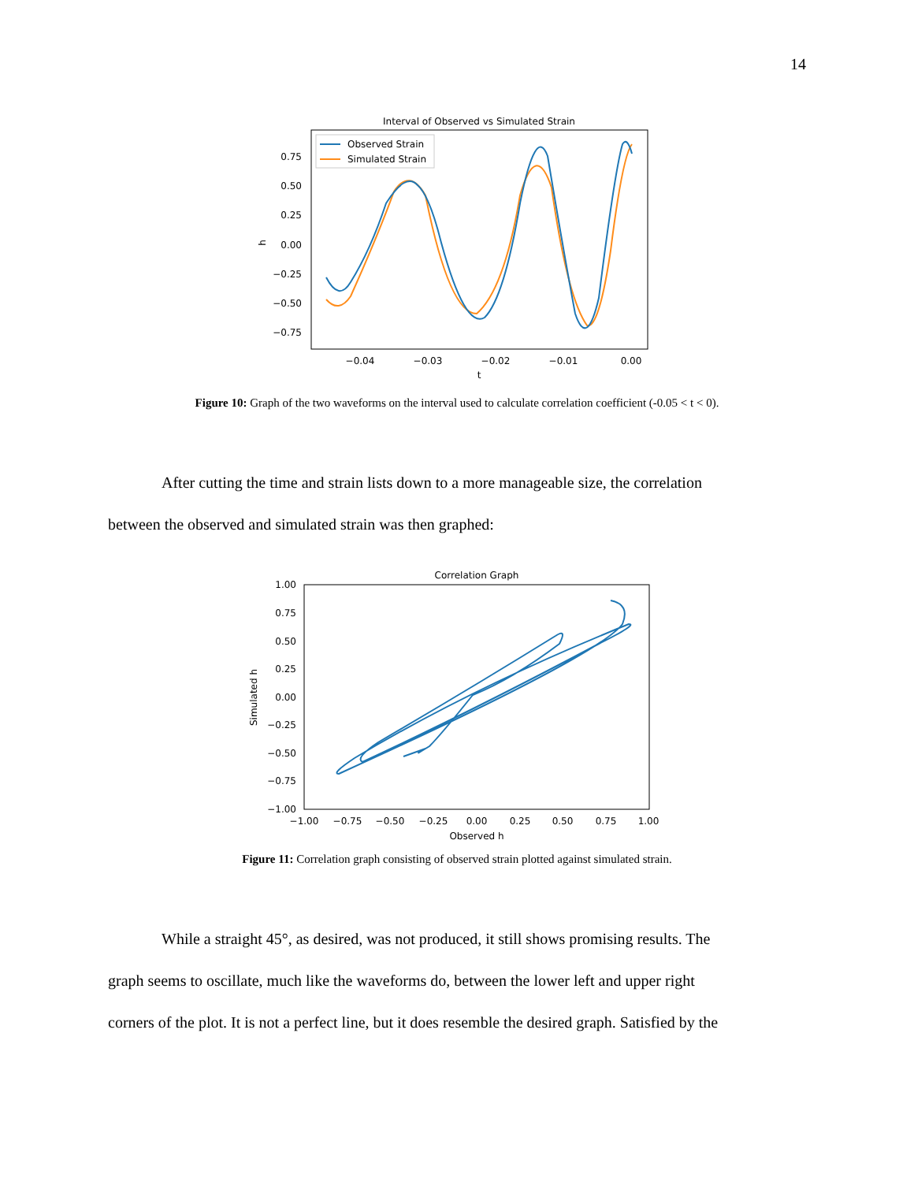14
Interval of Observed vs Simulated Strain
0.75
0.50
0.25
0.00
−0.25
−0.50
−0.75
−0.04
−0.03
−0.02
−0.01
0.00
t
h
Observed Strain
Simulated Strain
Figure 10: Graph of the two waveforms on the interval used to calculate correlation coefficient (-0.05 < t < 0).
After cutting the time and strain lists down to a more manageable size, the correlation
between the observed and simulated strain was then graphed:
Correlation Graph
1.00
0.75
0.50
0.25
0.00
−0.25
−0.50
−0.75
−1.00
−1.00
−0.75
−0.50
−0.25
0.00
0.25
0.50
0.75
1.00
Observed h
Simulated h
Figure 11: Correlation graph consisting of observed strain plotted against simulated strain.
While a straight 45°, as desired, was not produced, it still shows promising results. The
graph seems to oscillate, much like the waveforms do, between the lower left and upper right
corners of the plot. It is not a perfect line, but it does resemble the desired graph. Satisfied by the